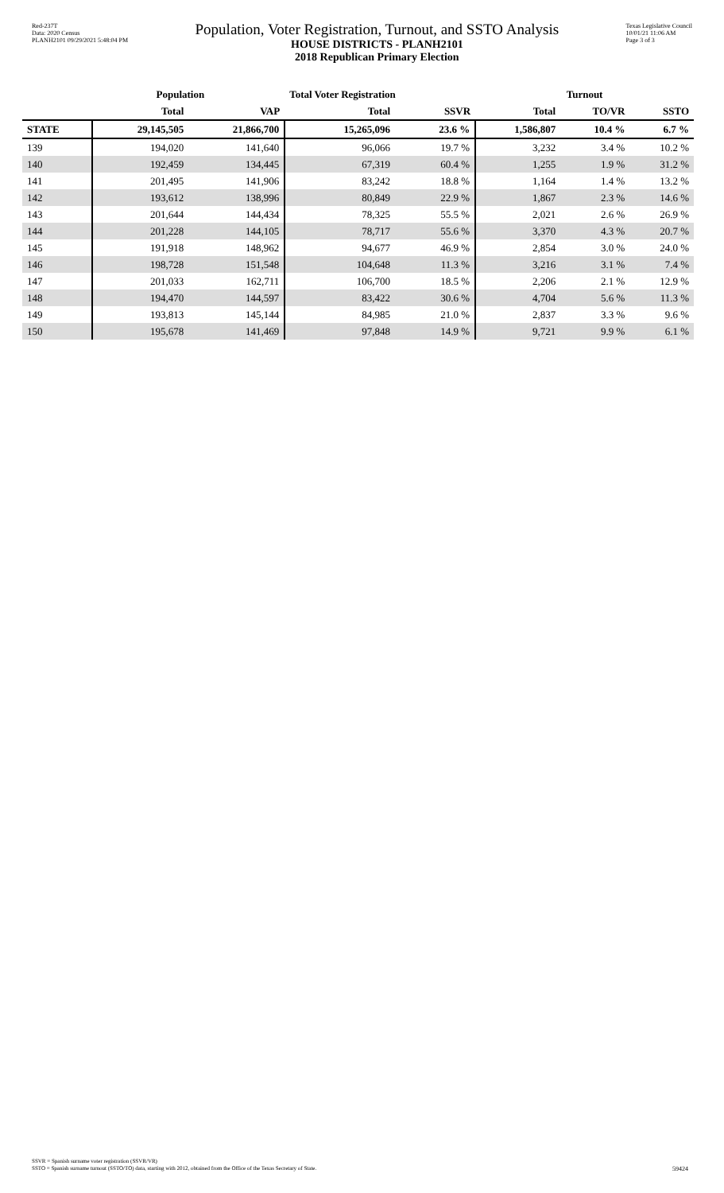Red-237T
Data: 2020 Census
PLANH2101 09/29/2021 5:48:04 PM
Population, Voter Registration, Turnout, and SSTO Analysis
HOUSE DISTRICTS - PLANH2101
2018 Republican Primary Election
Texas Legislative Council
10/01/21 11:06 AM
Page 3 of 3
| | Population | | Total Voter Registration | | Turnout | | |
| --- | --- | --- | --- | --- | --- | --- | --- |
| | Total | VAP | Total | SSVR | Total | TO/VR | SSTO |
| STATE | 29,145,505 | 21,866,700 | 15,265,096 | 23.6 % | 1,586,807 | 10.4 % | 6.7 % |
| 139 | 194,020 | 141,640 | 96,066 | 19.7 % | 3,232 | 3.4 % | 10.2 % |
| 140 | 192,459 | 134,445 | 67,319 | 60.4 % | 1,255 | 1.9 % | 31.2 % |
| 141 | 201,495 | 141,906 | 83,242 | 18.8 % | 1,164 | 1.4 % | 13.2 % |
| 142 | 193,612 | 138,996 | 80,849 | 22.9 % | 1,867 | 2.3 % | 14.6 % |
| 143 | 201,644 | 144,434 | 78,325 | 55.5 % | 2,021 | 2.6 % | 26.9 % |
| 144 | 201,228 | 144,105 | 78,717 | 55.6 % | 3,370 | 4.3 % | 20.7 % |
| 145 | 191,918 | 148,962 | 94,677 | 46.9 % | 2,854 | 3.0 % | 24.0 % |
| 146 | 198,728 | 151,548 | 104,648 | 11.3 % | 3,216 | 3.1 % | 7.4 % |
| 147 | 201,033 | 162,711 | 106,700 | 18.5 % | 2,206 | 2.1 % | 12.9 % |
| 148 | 194,470 | 144,597 | 83,422 | 30.6 % | 4,704 | 5.6 % | 11.3 % |
| 149 | 193,813 | 145,144 | 84,985 | 21.0 % | 2,837 | 3.3 % | 9.6 % |
| 150 | 195,678 | 141,469 | 97,848 | 14.9 % | 9,721 | 9.9 % | 6.1 % |
SSVR = Spanish surname voter registration (SSVR/VR)
SSTO = Spanish surname turnout (SSTO/TO) data, starting with 2012, obtained from the Office of the Texas Secretary of State.
59424